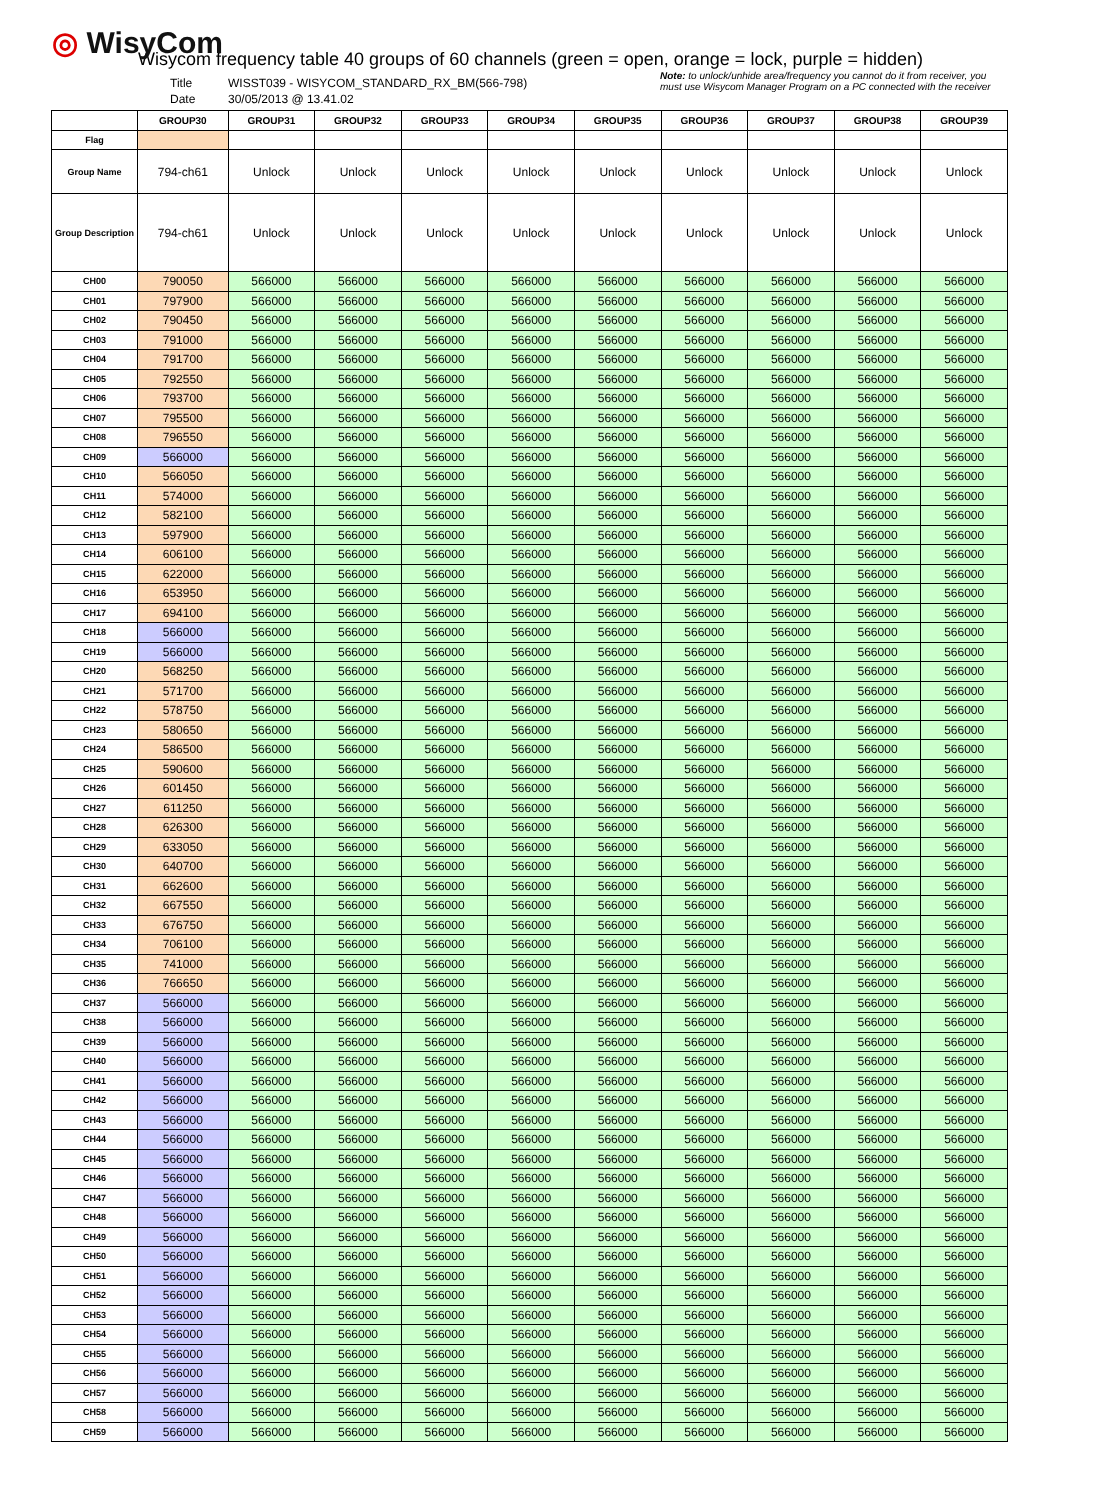◎ WisyCom
Wisycom frequency table 40 groups of 60 channels (green = open, orange = lock, purple = hidden)
Title WISST039 - WISYCOM_STANDARD_RX_BM(566-798)
Note: to unlock/unhide area/frequency you cannot do it from receiver, you must use Wisycom Manager Program on a PC connected with the receiver
Date 30/05/2013 @ 13.41.02
| | GROUP30 | GROUP31 | GROUP32 | GROUP33 | GROUP34 | GROUP35 | GROUP36 | GROUP37 | GROUP38 | GROUP39 |
| --- | --- | --- | --- | --- | --- | --- | --- | --- | --- | --- |
| Flag | | | | | | | | | | |
| Group Name | 794-ch61 | Unlock | Unlock | Unlock | Unlock | Unlock | Unlock | Unlock | Unlock | Unlock |
| Group Description | 794-ch61 | Unlock | Unlock | Unlock | Unlock | Unlock | Unlock | Unlock | Unlock | Unlock |
| CH00 | 790050 | 566000 | 566000 | 566000 | 566000 | 566000 | 566000 | 566000 | 566000 | 566000 |
| CH01 | 797900 | 566000 | 566000 | 566000 | 566000 | 566000 | 566000 | 566000 | 566000 | 566000 |
| CH02 | 790450 | 566000 | 566000 | 566000 | 566000 | 566000 | 566000 | 566000 | 566000 | 566000 |
| CH03 | 791000 | 566000 | 566000 | 566000 | 566000 | 566000 | 566000 | 566000 | 566000 | 566000 |
| CH04 | 791700 | 566000 | 566000 | 566000 | 566000 | 566000 | 566000 | 566000 | 566000 | 566000 |
| CH05 | 792550 | 566000 | 566000 | 566000 | 566000 | 566000 | 566000 | 566000 | 566000 | 566000 |
| CH06 | 793700 | 566000 | 566000 | 566000 | 566000 | 566000 | 566000 | 566000 | 566000 | 566000 |
| CH07 | 795500 | 566000 | 566000 | 566000 | 566000 | 566000 | 566000 | 566000 | 566000 | 566000 |
| CH08 | 796550 | 566000 | 566000 | 566000 | 566000 | 566000 | 566000 | 566000 | 566000 | 566000 |
| CH09 | 566000 | 566000 | 566000 | 566000 | 566000 | 566000 | 566000 | 566000 | 566000 | 566000 |
| CH10 | 566050 | 566000 | 566000 | 566000 | 566000 | 566000 | 566000 | 566000 | 566000 | 566000 |
| CH11 | 574000 | 566000 | 566000 | 566000 | 566000 | 566000 | 566000 | 566000 | 566000 | 566000 |
| CH12 | 582100 | 566000 | 566000 | 566000 | 566000 | 566000 | 566000 | 566000 | 566000 | 566000 |
| CH13 | 597900 | 566000 | 566000 | 566000 | 566000 | 566000 | 566000 | 566000 | 566000 | 566000 |
| CH14 | 606100 | 566000 | 566000 | 566000 | 566000 | 566000 | 566000 | 566000 | 566000 | 566000 |
| CH15 | 622000 | 566000 | 566000 | 566000 | 566000 | 566000 | 566000 | 566000 | 566000 | 566000 |
| CH16 | 653950 | 566000 | 566000 | 566000 | 566000 | 566000 | 566000 | 566000 | 566000 | 566000 |
| CH17 | 694100 | 566000 | 566000 | 566000 | 566000 | 566000 | 566000 | 566000 | 566000 | 566000 |
| CH18 | 566000 | 566000 | 566000 | 566000 | 566000 | 566000 | 566000 | 566000 | 566000 | 566000 |
| CH19 | 566000 | 566000 | 566000 | 566000 | 566000 | 566000 | 566000 | 566000 | 566000 | 566000 |
| CH20 | 568250 | 566000 | 566000 | 566000 | 566000 | 566000 | 566000 | 566000 | 566000 | 566000 |
| CH21 | 571700 | 566000 | 566000 | 566000 | 566000 | 566000 | 566000 | 566000 | 566000 | 566000 |
| CH22 | 578750 | 566000 | 566000 | 566000 | 566000 | 566000 | 566000 | 566000 | 566000 | 566000 |
| CH23 | 580650 | 566000 | 566000 | 566000 | 566000 | 566000 | 566000 | 566000 | 566000 | 566000 |
| CH24 | 586500 | 566000 | 566000 | 566000 | 566000 | 566000 | 566000 | 566000 | 566000 | 566000 |
| CH25 | 590600 | 566000 | 566000 | 566000 | 566000 | 566000 | 566000 | 566000 | 566000 | 566000 |
| CH26 | 601450 | 566000 | 566000 | 566000 | 566000 | 566000 | 566000 | 566000 | 566000 | 566000 |
| CH27 | 611250 | 566000 | 566000 | 566000 | 566000 | 566000 | 566000 | 566000 | 566000 | 566000 |
| CH28 | 626300 | 566000 | 566000 | 566000 | 566000 | 566000 | 566000 | 566000 | 566000 | 566000 |
| CH29 | 633050 | 566000 | 566000 | 566000 | 566000 | 566000 | 566000 | 566000 | 566000 | 566000 |
| CH30 | 640700 | 566000 | 566000 | 566000 | 566000 | 566000 | 566000 | 566000 | 566000 | 566000 |
| CH31 | 662600 | 566000 | 566000 | 566000 | 566000 | 566000 | 566000 | 566000 | 566000 | 566000 |
| CH32 | 667550 | 566000 | 566000 | 566000 | 566000 | 566000 | 566000 | 566000 | 566000 | 566000 |
| CH33 | 676750 | 566000 | 566000 | 566000 | 566000 | 566000 | 566000 | 566000 | 566000 | 566000 |
| CH34 | 706100 | 566000 | 566000 | 566000 | 566000 | 566000 | 566000 | 566000 | 566000 | 566000 |
| CH35 | 741000 | 566000 | 566000 | 566000 | 566000 | 566000 | 566000 | 566000 | 566000 | 566000 |
| CH36 | 766650 | 566000 | 566000 | 566000 | 566000 | 566000 | 566000 | 566000 | 566000 | 566000 |
| CH37 | 566000 | 566000 | 566000 | 566000 | 566000 | 566000 | 566000 | 566000 | 566000 | 566000 |
| CH38 | 566000 | 566000 | 566000 | 566000 | 566000 | 566000 | 566000 | 566000 | 566000 | 566000 |
| CH39 | 566000 | 566000 | 566000 | 566000 | 566000 | 566000 | 566000 | 566000 | 566000 | 566000 |
| CH40 | 566000 | 566000 | 566000 | 566000 | 566000 | 566000 | 566000 | 566000 | 566000 | 566000 |
| CH41 | 566000 | 566000 | 566000 | 566000 | 566000 | 566000 | 566000 | 566000 | 566000 | 566000 |
| CH42 | 566000 | 566000 | 566000 | 566000 | 566000 | 566000 | 566000 | 566000 | 566000 | 566000 |
| CH43 | 566000 | 566000 | 566000 | 566000 | 566000 | 566000 | 566000 | 566000 | 566000 | 566000 |
| CH44 | 566000 | 566000 | 566000 | 566000 | 566000 | 566000 | 566000 | 566000 | 566000 | 566000 |
| CH45 | 566000 | 566000 | 566000 | 566000 | 566000 | 566000 | 566000 | 566000 | 566000 | 566000 |
| CH46 | 566000 | 566000 | 566000 | 566000 | 566000 | 566000 | 566000 | 566000 | 566000 | 566000 |
| CH47 | 566000 | 566000 | 566000 | 566000 | 566000 | 566000 | 566000 | 566000 | 566000 | 566000 |
| CH48 | 566000 | 566000 | 566000 | 566000 | 566000 | 566000 | 566000 | 566000 | 566000 | 566000 |
| CH49 | 566000 | 566000 | 566000 | 566000 | 566000 | 566000 | 566000 | 566000 | 566000 | 566000 |
| CH50 | 566000 | 566000 | 566000 | 566000 | 566000 | 566000 | 566000 | 566000 | 566000 | 566000 |
| CH51 | 566000 | 566000 | 566000 | 566000 | 566000 | 566000 | 566000 | 566000 | 566000 | 566000 |
| CH52 | 566000 | 566000 | 566000 | 566000 | 566000 | 566000 | 566000 | 566000 | 566000 | 566000 |
| CH53 | 566000 | 566000 | 566000 | 566000 | 566000 | 566000 | 566000 | 566000 | 566000 | 566000 |
| CH54 | 566000 | 566000 | 566000 | 566000 | 566000 | 566000 | 566000 | 566000 | 566000 | 566000 |
| CH55 | 566000 | 566000 | 566000 | 566000 | 566000 | 566000 | 566000 | 566000 | 566000 | 566000 |
| CH56 | 566000 | 566000 | 566000 | 566000 | 566000 | 566000 | 566000 | 566000 | 566000 | 566000 |
| CH57 | 566000 | 566000 | 566000 | 566000 | 566000 | 566000 | 566000 | 566000 | 566000 | 566000 |
| CH58 | 566000 | 566000 | 566000 | 566000 | 566000 | 566000 | 566000 | 566000 | 566000 | 566000 |
| CH59 | 566000 | 566000 | 566000 | 566000 | 566000 | 566000 | 566000 | 566000 | 566000 | 566000 |